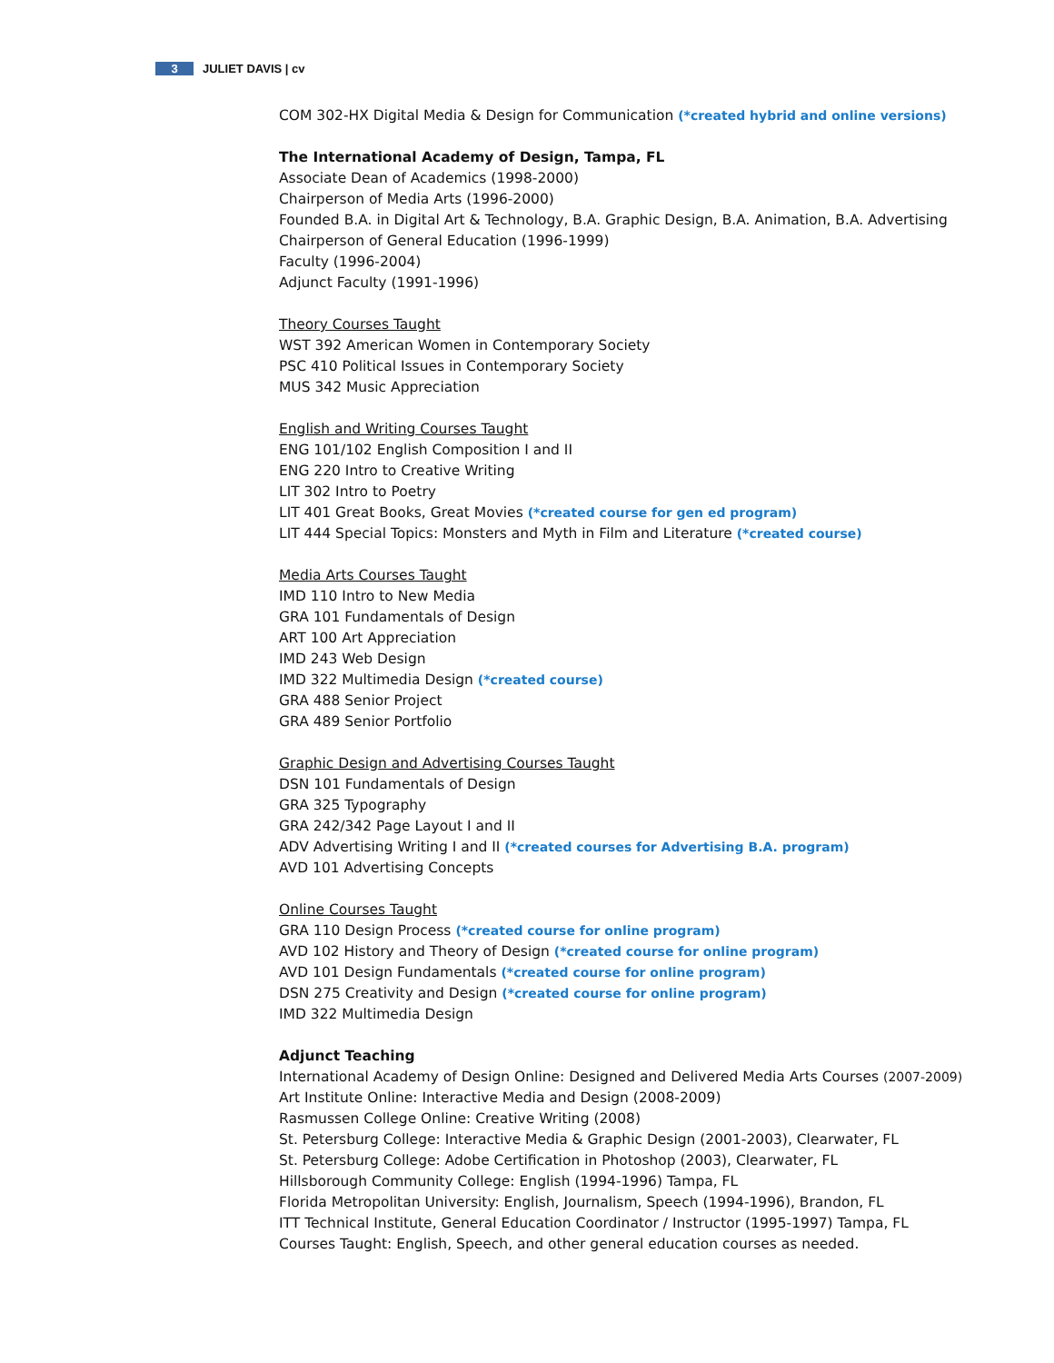3 JULIET DAVIS | cv
COM 302-HX Digital Media & Design for Communication (*created hybrid and online versions)
The International Academy of Design, Tampa, FL
Associate Dean of Academics (1998-2000)
Chairperson of Media Arts (1996-2000)
Founded B.A. in Digital Art & Technology, B.A. Graphic Design, B.A. Animation, B.A. Advertising
Chairperson of General Education (1996-1999)
Faculty (1996-2004)
Adjunct Faculty (1991-1996)
Theory Courses Taught
WST 392 American Women in Contemporary Society
PSC 410 Political Issues in Contemporary Society
MUS 342 Music Appreciation
English and Writing Courses Taught
ENG 101/102 English Composition I and II
ENG 220 Intro to Creative Writing
LIT 302 Intro to Poetry
LIT 401 Great Books, Great Movies (*created course for gen ed program)
LIT 444 Special Topics: Monsters and Myth in Film and Literature (*created course)
Media Arts Courses Taught
IMD 110 Intro to New Media
GRA 101 Fundamentals of Design
ART 100 Art Appreciation
IMD 243 Web Design
IMD 322 Multimedia Design (*created course)
GRA 488 Senior Project
GRA 489 Senior Portfolio
Graphic Design and Advertising Courses Taught
DSN 101 Fundamentals of Design
GRA 325 Typography
GRA 242/342 Page Layout I and II
ADV Advertising Writing I and II (*created courses for Advertising B.A. program)
AVD 101 Advertising Concepts
Online Courses Taught
GRA 110 Design Process (*created course for online program)
AVD 102 History and Theory of Design (*created course for online program)
AVD 101 Design Fundamentals (*created course for online program)
DSN 275 Creativity and Design (*created course for online program)
IMD 322 Multimedia Design
Adjunct Teaching
International Academy of Design Online: Designed and Delivered Media Arts Courses (2007-2009)
Art Institute Online: Interactive Media and Design (2008-2009)
Rasmussen College Online: Creative Writing (2008)
St. Petersburg College: Interactive Media & Graphic Design (2001-2003), Clearwater, FL
St. Petersburg College: Adobe Certification in Photoshop (2003), Clearwater, FL
Hillsborough Community College: English (1994-1996) Tampa, FL
Florida Metropolitan University: English, Journalism, Speech (1994-1996), Brandon, FL
ITT Technical Institute, General Education Coordinator / Instructor (1995-1997) Tampa, FL
Courses Taught: English, Speech, and other general education courses as needed.